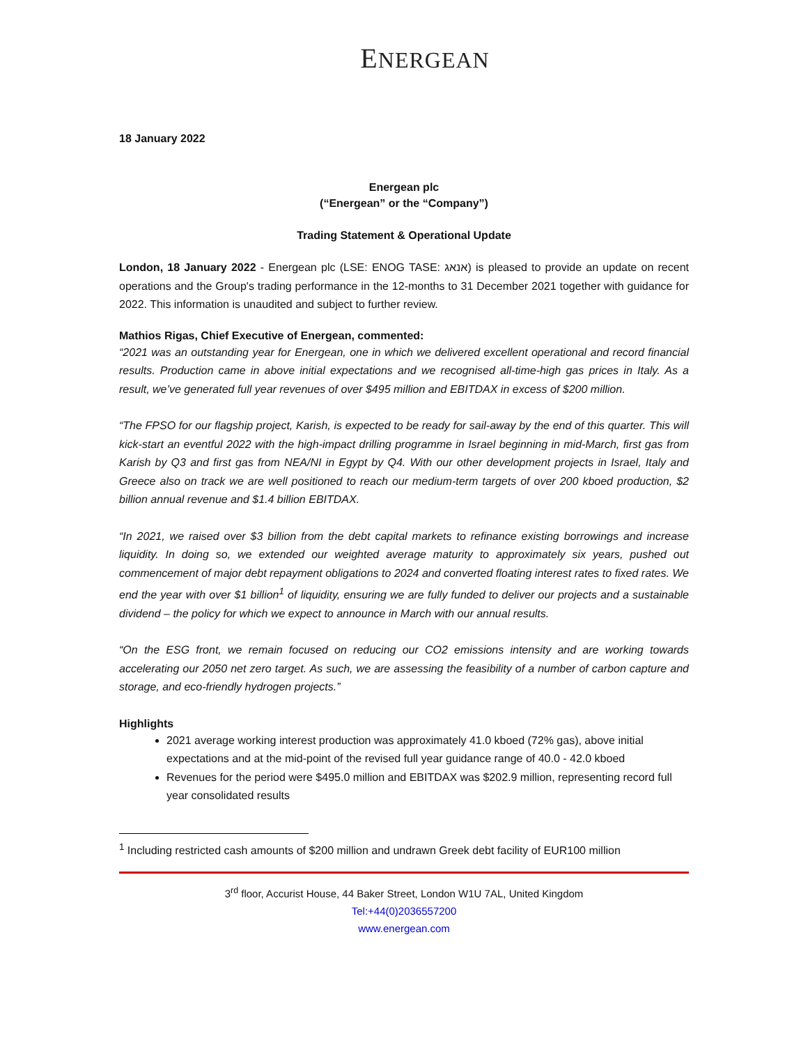ENERGEAN
18 January 2022
Energean plc
(“Energean” or the “Company”)
Trading Statement & Operational Update
London, 18 January 2022 - Energean plc (LSE: ENOG TASE: אנאג) is pleased to provide an update on recent operations and the Group's trading performance in the 12-months to 31 December 2021 together with guidance for 2022. This information is unaudited and subject to further review.
Mathios Rigas, Chief Executive of Energean, commented:
“2021 was an outstanding year for Energean, one in which we delivered excellent operational and record financial results. Production came in above initial expectations and we recognised all-time-high gas prices in Italy. As a result, we’ve generated full year revenues of over $495 million and EBITDAX in excess of $200 million.
“The FPSO for our flagship project, Karish, is expected to be ready for sail-away by the end of this quarter. This will kick-start an eventful 2022 with the high-impact drilling programme in Israel beginning in mid-March, first gas from Karish by Q3 and first gas from NEA/NI in Egypt by Q4. With our other development projects in Israel, Italy and Greece also on track we are well positioned to reach our medium-term targets of over 200 kboed production, $2 billion annual revenue and $1.4 billion EBITDAX.
“In 2021, we raised over $3 billion from the debt capital markets to refinance existing borrowings and increase liquidity. In doing so, we extended our weighted average maturity to approximately six years, pushed out commencement of major debt repayment obligations to 2024 and converted floating interest rates to fixed rates. We end the year with over $1 billion<sup>1</sup> of liquidity, ensuring we are fully funded to deliver our projects and a sustainable dividend – the policy for which we expect to announce in March with our annual results.
“On the ESG front, we remain focused on reducing our CO2 emissions intensity and are working towards accelerating our 2050 net zero target. As such, we are assessing the feasibility of a number of carbon capture and storage, and eco-friendly hydrogen projects.”
Highlights
2021 average working interest production was approximately 41.0 kboed (72% gas), above initial expectations and at the mid-point of the revised full year guidance range of 40.0 - 42.0 kboed
Revenues for the period were $495.0 million and EBITDAX was $202.9 million, representing record full year consolidated results
<sup>1</sup> Including restricted cash amounts of $200 million and undrawn Greek debt facility of EUR100 million
3<sup>rd</sup> floor, Accurist House, 44 Baker Street, London W1U 7AL, United Kingdom
Tel:+44(0)2036557200
www.energean.com